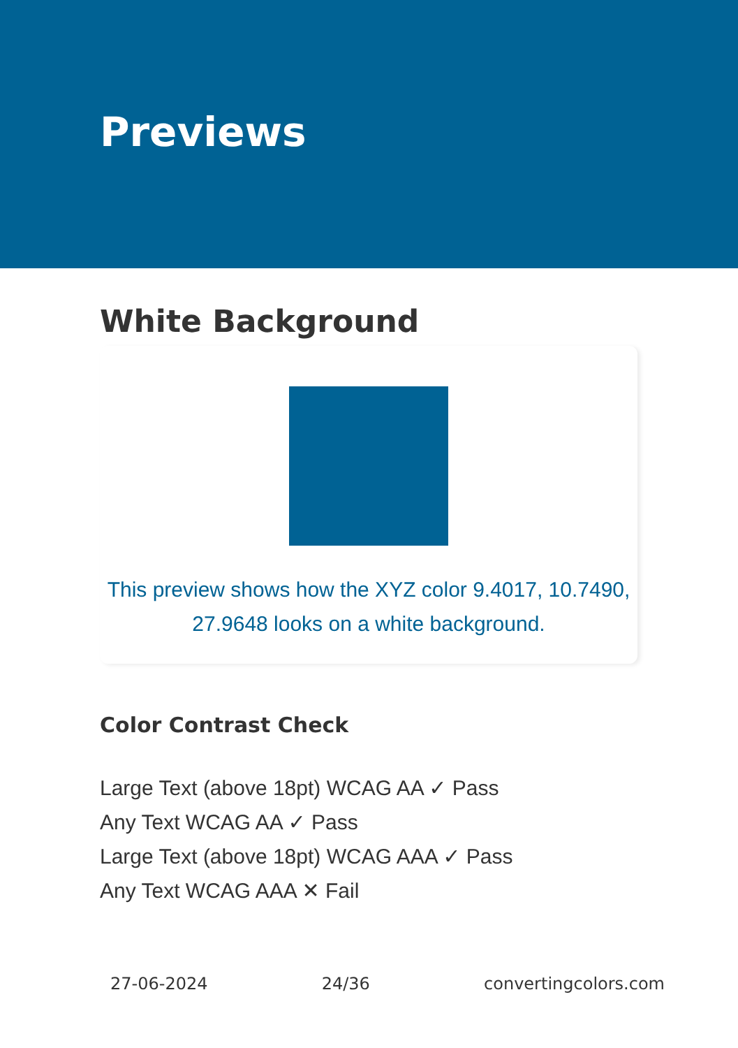Previews
White Background
This preview shows how the XYZ color 9.4017, 10.7490, 27.9648 looks on a white background.
Color Contrast Check
Large Text (above 18pt) WCAG AA ✓ Pass
Any Text WCAG AA ✓ Pass
Large Text (above 18pt) WCAG AAA ✓ Pass
Any Text WCAG AAA ✕ Fail
27-06-2024 24/36 convertingcolors.com